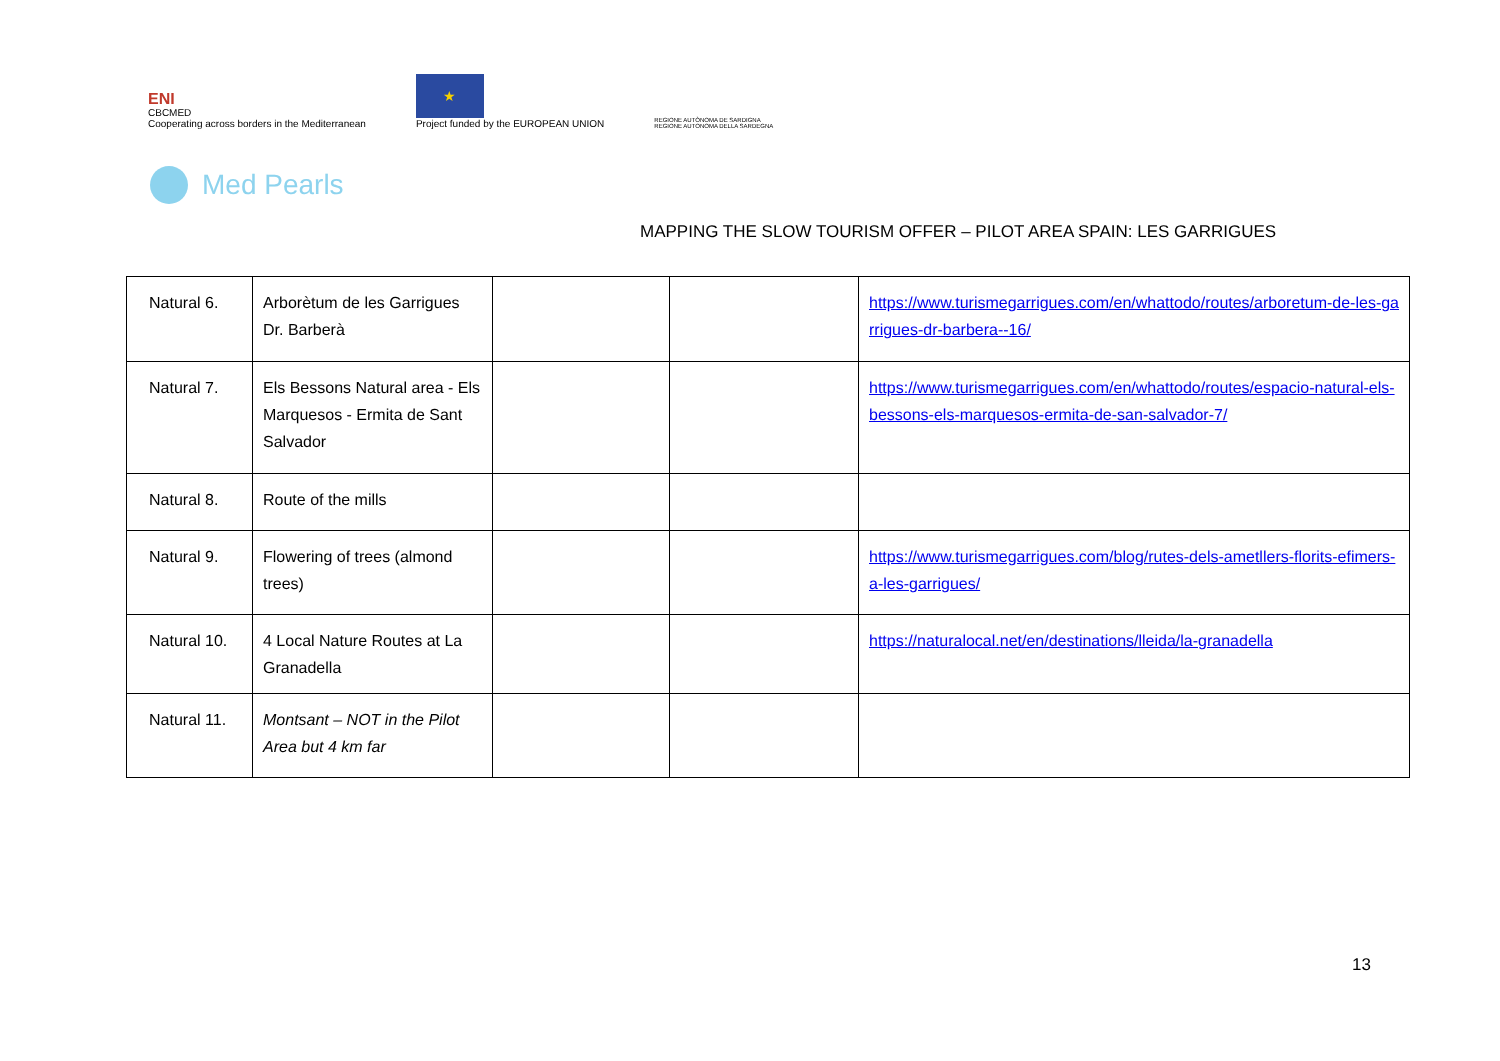ENI
CBCMED
Cooperating across borders in the Mediterranean
★
Project funded by the EUROPEAN UNION
REGIONE AUTÒNOMA DE SARDIGNA
REGIONE AUTONOMA DELLA SARDEGNA
Med Pearls
MAPPING THE SLOW TOURISM OFFER – PILOT AREA SPAIN: LES GARRIGUES
| Natural 6. | Arborètum de les Garrigues Dr. Barberà | | | https://www.turismegarrigues.com/en/whattodo/routes/arboretum-de-les-garrigues-dr-barbera--16/ |
| Natural 7. | Els Bessons Natural area - Els Marquesos - Ermita de Sant Salvador | | | https://www.turismegarrigues.com/en/whattodo/routes/espacio-natural-els-bessons-els-marquesos-ermita-de-san-salvador-7/ |
| Natural 8. | Route of the mills | | | |
| Natural 9. | Flowering of trees (almond trees) | | | https://www.turismegarrigues.com/blog/rutes-dels-ametllers-florits-efimers-a-les-garrigues/ |
| Natural 10. | 4 Local Nature Routes at La Granadella | | | https://naturalocal.net/en/destinations/lleida/la-granadella |
| Natural 11. | Montsant – NOT in the Pilot Area but 4 km far | | | |
13